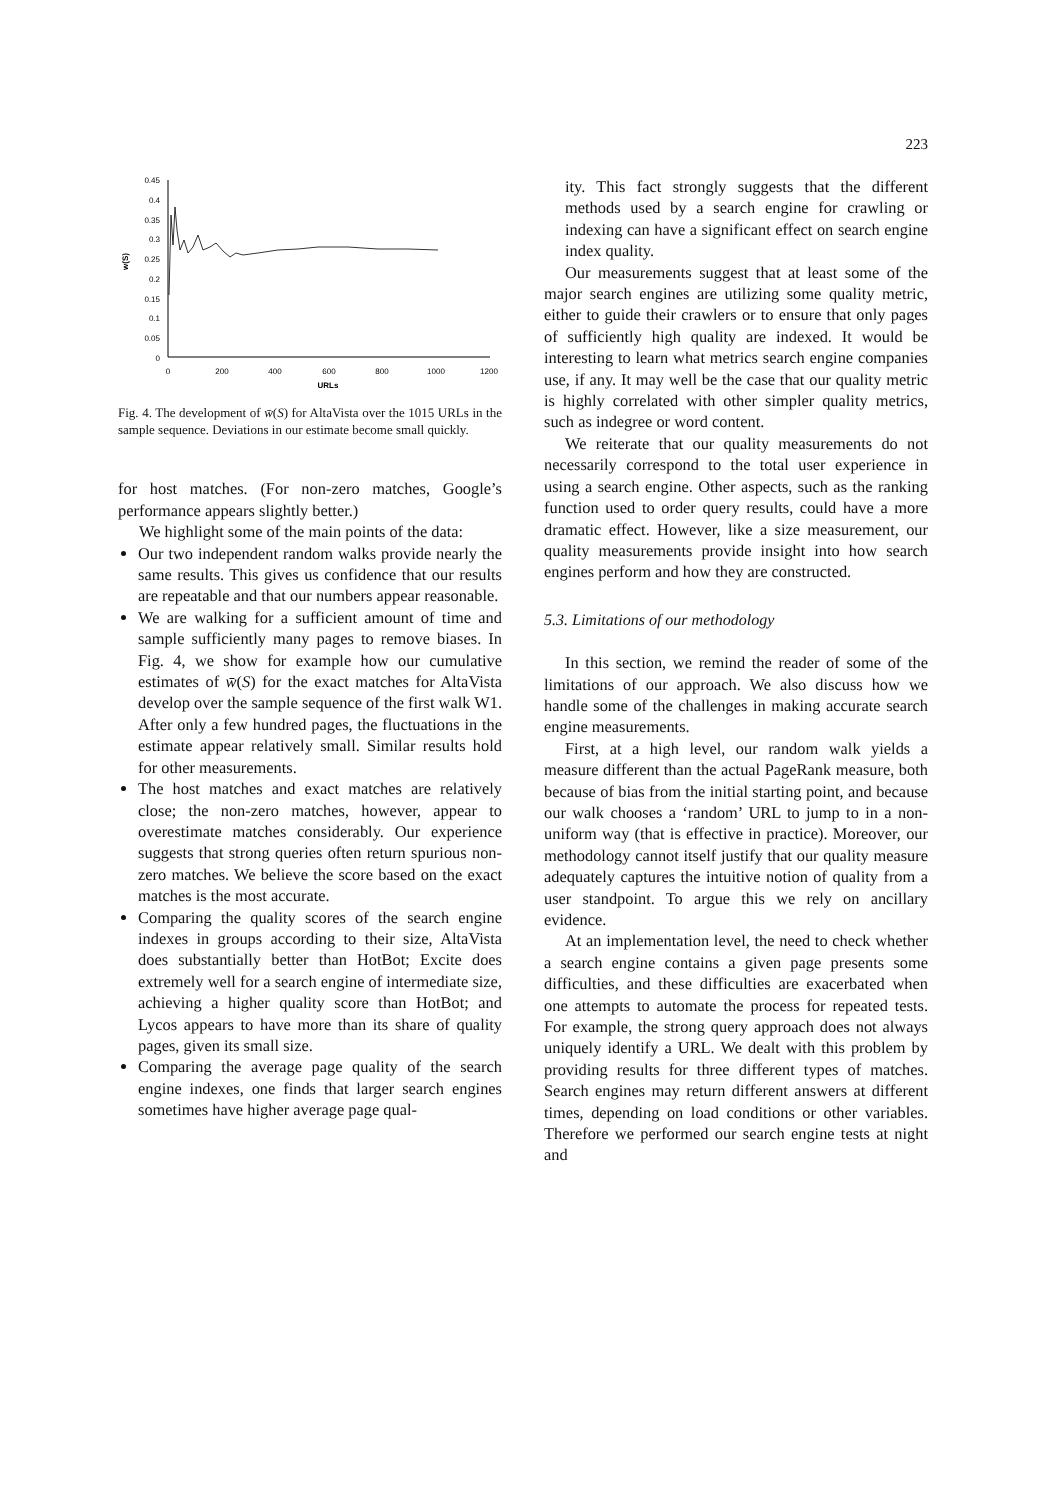223
0.45
0.4
0.35
0.3
0.25
0.2
0.15
0.1
0.05
0
0
200
400
600
800
1000
1200
URLs
w(S)
Fig. 4. The development of w̄(S) for AltaVista over the 1015 URLs in the sample sequence. Deviations in our estimate become small quickly.
for host matches. (For non-zero matches, Google’s performance appears slightly better.)
We highlight some of the main points of the data:
Our two independent random walks provide nearly the same results. This gives us confidence that our results are repeatable and that our numbers appear reasonable.
We are walking for a sufficient amount of time and sample sufficiently many pages to remove biases. In Fig. 4, we show for example how our cumulative estimates of w̄(S) for the exact matches for AltaVista develop over the sample sequence of the first walk W1. After only a few hundred pages, the fluctuations in the estimate appear relatively small. Similar results hold for other measurements.
The host matches and exact matches are relatively close; the non-zero matches, however, appear to overestimate matches considerably. Our experience suggests that strong queries often return spurious non-zero matches. We believe the score based on the exact matches is the most accurate.
Comparing the quality scores of the search engine indexes in groups according to their size, AltaVista does substantially better than HotBot; Excite does extremely well for a search engine of intermediate size, achieving a higher quality score than HotBot; and Lycos appears to have more than its share of quality pages, given its small size.
Comparing the average page quality of the search engine indexes, one finds that larger search engines sometimes have higher average page qual-
ity. This fact strongly suggests that the different methods used by a search engine for crawling or indexing can have a significant effect on search engine index quality.
Our measurements suggest that at least some of the major search engines are utilizing some quality metric, either to guide their crawlers or to ensure that only pages of sufficiently high quality are indexed. It would be interesting to learn what metrics search engine companies use, if any. It may well be the case that our quality metric is highly correlated with other simpler quality metrics, such as indegree or word content.
We reiterate that our quality measurements do not necessarily correspond to the total user experience in using a search engine. Other aspects, such as the ranking function used to order query results, could have a more dramatic effect. However, like a size measurement, our quality measurements provide insight into how search engines perform and how they are constructed.
5.3. Limitations of our methodology
In this section, we remind the reader of some of the limitations of our approach. We also discuss how we handle some of the challenges in making accurate search engine measurements.
First, at a high level, our random walk yields a measure different than the actual PageRank measure, both because of bias from the initial starting point, and because our walk chooses a ‘random’ URL to jump to in a non-uniform way (that is effective in practice). Moreover, our methodology cannot itself justify that our quality measure adequately captures the intuitive notion of quality from a user standpoint. To argue this we rely on ancillary evidence.
At an implementation level, the need to check whether a search engine contains a given page presents some difficulties, and these difficulties are exacerbated when one attempts to automate the process for repeated tests. For example, the strong query approach does not always uniquely identify a URL. We dealt with this problem by providing results for three different types of matches. Search engines may return different answers at different times, depending on load conditions or other variables. Therefore we performed our search engine tests at night and